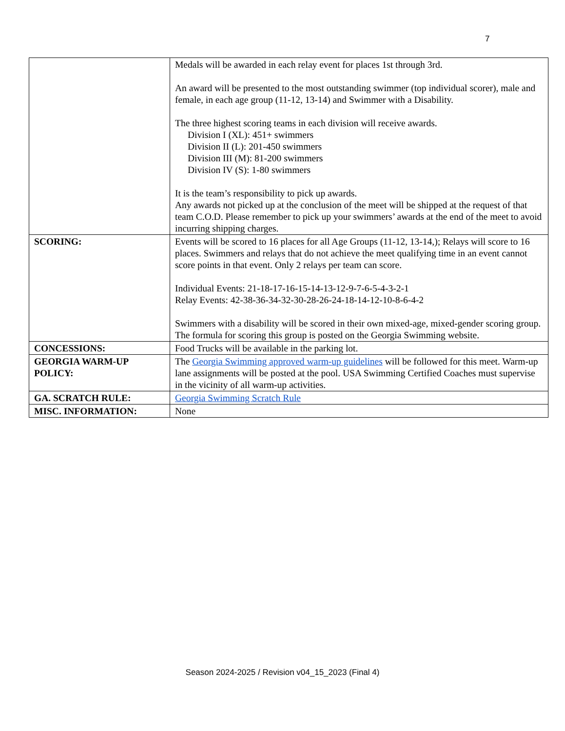7
| | Medals will be awarded in each relay event for places 1st through 3rd. An award will be presented to the most outstanding swimmer (top individual scorer), male and female, in each age group (11-12, 13-14) and Swimmer with a Disability. The three highest scoring teams in each division will receive awards. Division I (XL): 451+ swimmers Division II (L): 201-450 swimmers Division III (M): 81-200 swimmers Division IV (S): 1-80 swimmers It is the team’s responsibility to pick up awards. Any awards not picked up at the conclusion of the meet will be shipped at the request of that team C.O.D. Please remember to pick up your swimmers’ awards at the end of the meet to avoid incurring shipping charges. |
| SCORING: | Events will be scored to 16 places for all Age Groups (11-12, 13-14,); Relays will score to 16 places. Swimmers and relays that do not achieve the meet qualifying time in an event cannot score points in that event. Only 2 relays per team can score. Individual Events: 21-18-17-16-15-14-13-12-9-7-6-5-4-3-2-1 Relay Events: 42-38-36-34-32-30-28-26-24-18-14-12-10-8-6-4-2 Swimmers with a disability will be scored in their own mixed-age, mixed-gender scoring group. The formula for scoring this group is posted on the Georgia Swimming website. |
| CONCESSIONS: | Food Trucks will be available in the parking lot. |
| GEORGIA WARM-UP POLICY: | The Georgia Swimming approved warm-up guidelines will be followed for this meet. Warm-up lane assignments will be posted at the pool. USA Swimming Certified Coaches must supervise in the vicinity of all warm-up activities. |
| GA. SCRATCH RULE: | Georgia Swimming Scratch Rule |
| MISC. INFORMATION: | None |
Season 2024-2025 / Revision v04_15_2023 (Final 4)